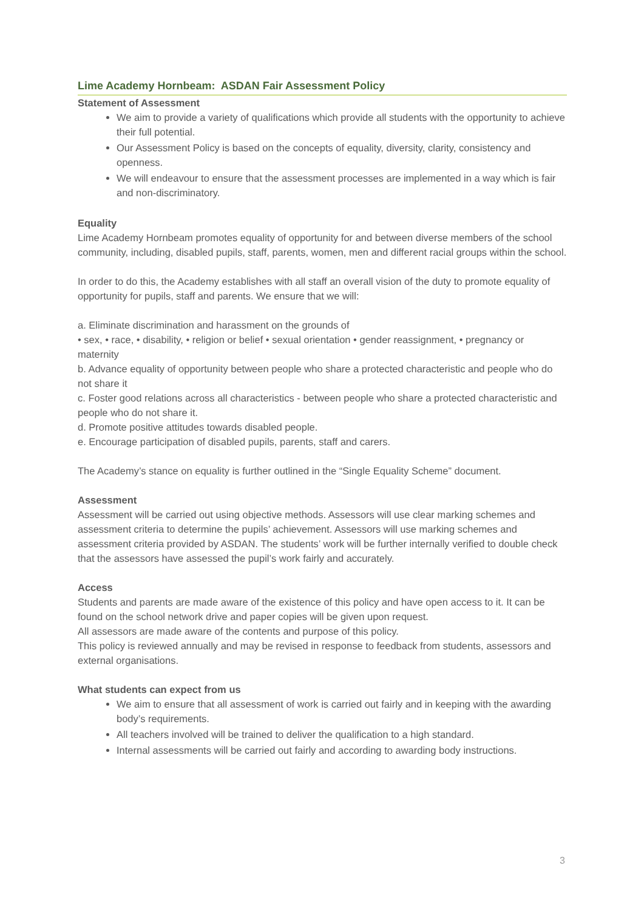Lime Academy Hornbeam: ASDAN Fair Assessment Policy
Statement of Assessment
We aim to provide a variety of qualifications which provide all students with the opportunity to achieve their full potential.
Our Assessment Policy is based on the concepts of equality, diversity, clarity, consistency and openness.
We will endeavour to ensure that the assessment processes are implemented in a way which is fair and non-discriminatory.
Equality
Lime Academy Hornbeam promotes equality of opportunity for and between diverse members of the school community, including, disabled pupils, staff, parents, women, men and different racial groups within the school.
In order to do this, the Academy establishes with all staff an overall vision of the duty to promote equality of opportunity for pupils, staff and parents. We ensure that we will:
a. Eliminate discrimination and harassment on the grounds of
• sex, • race, • disability, • religion or belief • sexual orientation • gender reassignment, • pregnancy or maternity
b. Advance equality of opportunity between people who share a protected characteristic and people who do not share it
c. Foster good relations across all characteristics - between people who share a protected characteristic and people who do not share it.
d. Promote positive attitudes towards disabled people.
e. Encourage participation of disabled pupils, parents, staff and carers.
The Academy’s stance on equality is further outlined in the “Single Equality Scheme” document.
Assessment
Assessment will be carried out using objective methods. Assessors will use clear marking schemes and assessment criteria to determine the pupils’ achievement. Assessors will use marking schemes and assessment criteria provided by ASDAN. The students’ work will be further internally verified to double check that the assessors have assessed the pupil’s work fairly and accurately.
Access
Students and parents are made aware of the existence of this policy and have open access to it. It can be found on the school network drive and paper copies will be given upon request.
All assessors are made aware of the contents and purpose of this policy.
This policy is reviewed annually and may be revised in response to feedback from students, assessors and external organisations.
What students can expect from us
We aim to ensure that all assessment of work is carried out fairly and in keeping with the awarding body’s requirements.
All teachers involved will be trained to deliver the qualification to a high standard.
Internal assessments will be carried out fairly and according to awarding body instructions.
3